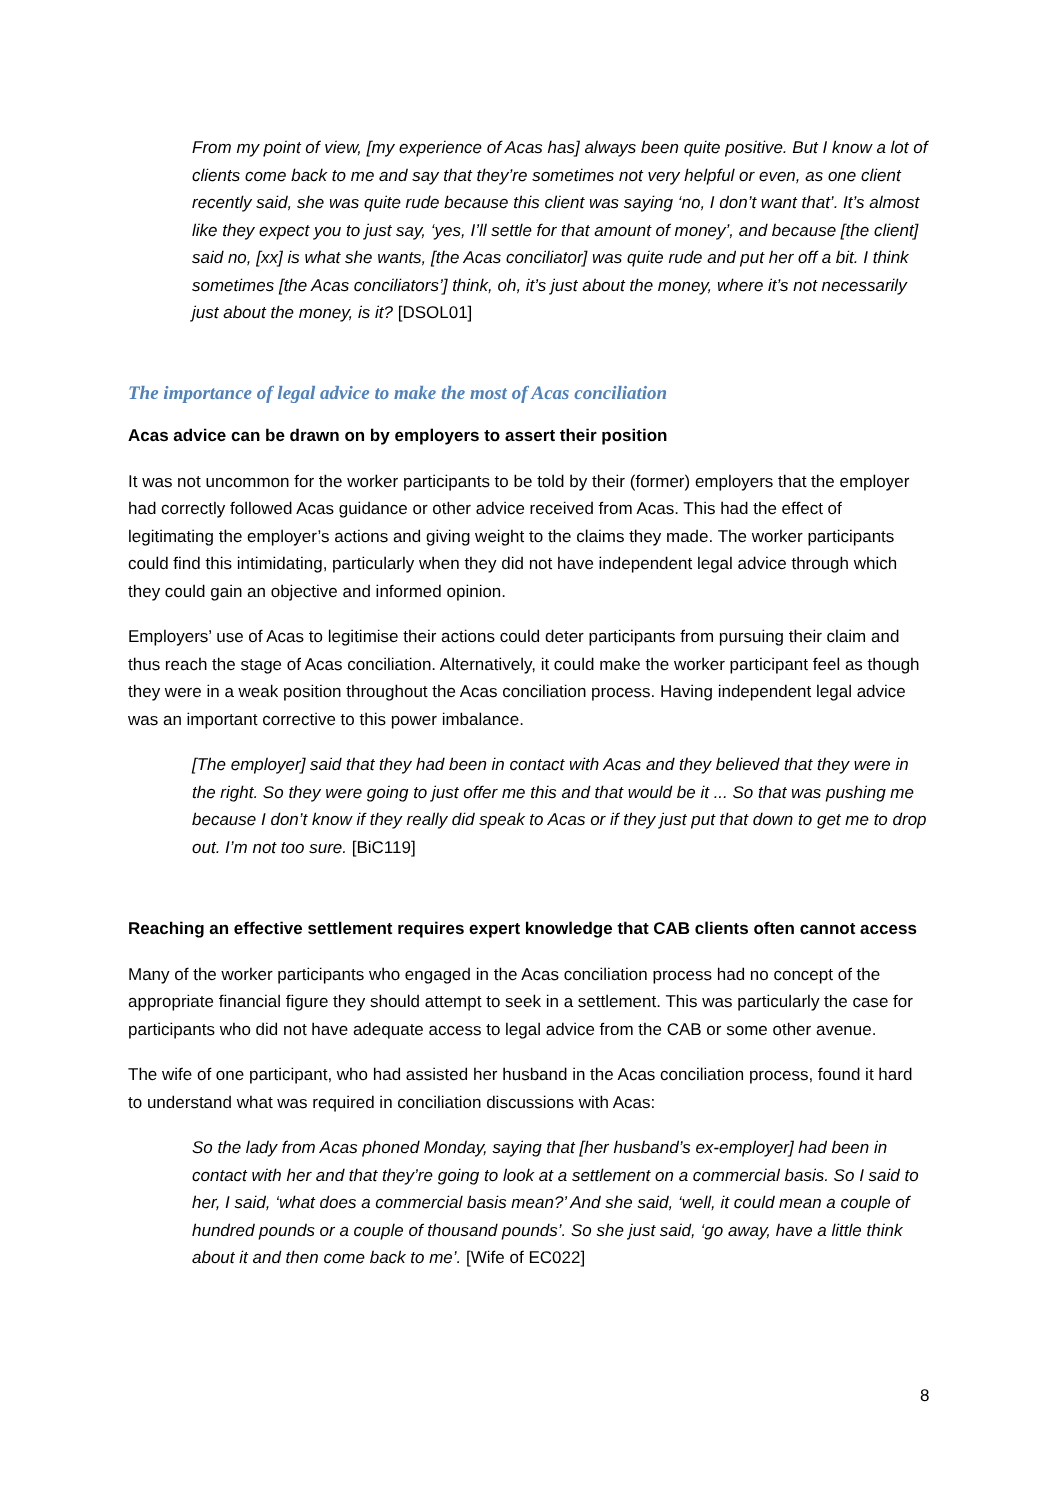From my point of view, [my experience of Acas has] always been quite positive. But I know a lot of clients come back to me and say that they’re sometimes not very helpful or even, as one client recently said, she was quite rude because this client was saying ‘no, I don’t want that’. It’s almost like they expect you to just say, ‘yes, I’ll settle for that amount of money’, and because [the client] said no, [xx] is what she wants, [the Acas conciliator] was quite rude and put her off a bit. I think sometimes [the Acas conciliators’] think, oh, it’s just about the money, where it’s not necessarily just about the money, is it? [DSOL01]
The importance of legal advice to make the most of Acas conciliation
Acas advice can be drawn on by employers to assert their position
It was not uncommon for the worker participants to be told by their (former) employers that the employer had correctly followed Acas guidance or other advice received from Acas. This had the effect of legitimating the employer’s actions and giving weight to the claims they made. The worker participants could find this intimidating, particularly when they did not have independent legal advice through which they could gain an objective and informed opinion.
Employers’ use of Acas to legitimise their actions could deter participants from pursuing their claim and thus reach the stage of Acas conciliation. Alternatively, it could make the worker participant feel as though they were in a weak position throughout the Acas conciliation process. Having independent legal advice was an important corrective to this power imbalance.
[The employer] said that they had been in contact with Acas and they believed that they were in the right. So they were going to just offer me this and that would be it ... So that was pushing me because I don’t know if they really did speak to Acas or if they just put that down to get me to drop out. I’m not too sure. [BiC119]
Reaching an effective settlement requires expert knowledge that CAB clients often cannot access
Many of the worker participants who engaged in the Acas conciliation process had no concept of the appropriate financial figure they should attempt to seek in a settlement. This was particularly the case for participants who did not have adequate access to legal advice from the CAB or some other avenue.
The wife of one participant, who had assisted her husband in the Acas conciliation process, found it hard to understand what was required in conciliation discussions with Acas:
So the lady from Acas phoned Monday, saying that [her husband’s ex-employer] had been in contact with her and that they’re going to look at a settlement on a commercial basis. So I said to her, I said, ‘what does a commercial basis mean?’ And she said, ‘well, it could mean a couple of hundred pounds or a couple of thousand pounds’. So she just said, ‘go away, have a little think about it and then come back to me’. [Wife of EC022]
8